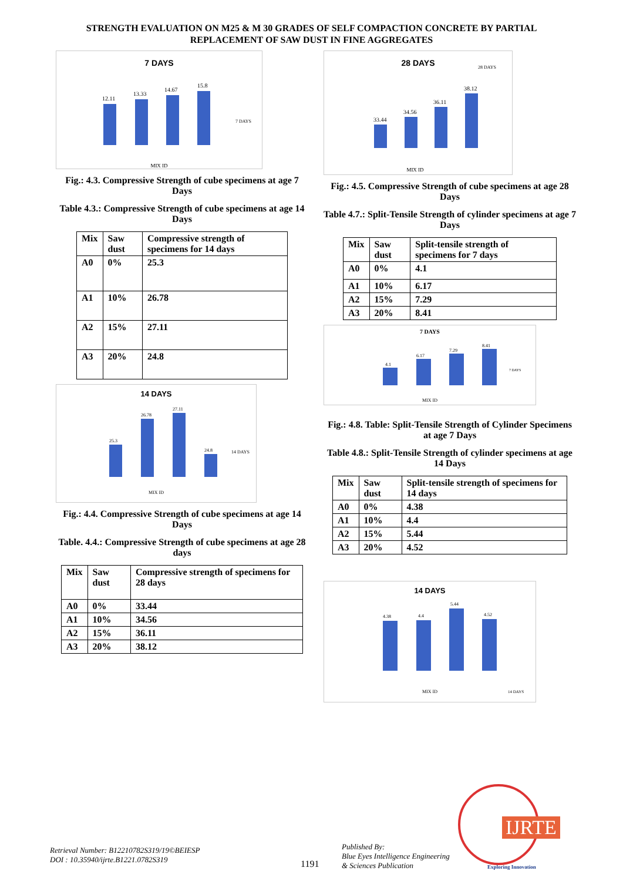STRENGTH EVALUATION ON M25 & M 30 GRADES OF SELF COMPACTION CONCRETE BY PARTIAL
REPLACEMENT OF SAW DUST IN FINE AGGREGATES
7 DAYS
12.11
13.33
14.67
15.8
MIX ID
7 DAYS
Fig.: 4.3. Compressive Strength of cube specimens at age 7 Days
Table 4.3.: Compressive Strength of cube specimens at age 14 Days
| Mix | Saw dust | Compressive strength of specimens for 14 days |
| --- | --- | --- |
| A0 | 0% | 25.3 |
| A1 | 10% | 26.78 |
| A2 | 15% | 27.11 |
| A3 | 20% | 24.8 |
14 DAYS
25.3
26.78
27.11
24.8
MIX ID
14 DAYS
Fig.: 4.4. Compressive Strength of cube specimens at age 14 Days
Table. 4.4.: Compressive Strength of cube specimens at age 28 days
| Mix | Saw dust | Compressive strength of specimens for 28 days |
| --- | --- | --- |
| A0 | 0% | 33.44 |
| A1 | 10% | 34.56 |
| A2 | 15% | 36.11 |
| A3 | 20% | 38.12 |
28 DAYS
33.44
34.56
36.11
38.12
MIX ID
28 DAYS
Fig.: 4.5. Compressive Strength of cube specimens at age 28 Days
Table 4.7.: Split-Tensile Strength of cylinder specimens at age 7 Days
| Mix | Saw dust | Split-tensile strength of specimens for 7 days |
| --- | --- | --- |
| A0 | 0% | 4.1 |
| A1 | 10% | 6.17 |
| A2 | 15% | 7.29 |
| A3 | 20% | 8.41 |
7 DAYS
4.1
6.17
7.29
8.41
MIX ID
7 DAYS
Fig.: 4.8. Table: Split-Tensile Strength of Cylinder Specimens at age 7 Days
Table 4.8.: Split-Tensile Strength of cylinder specimens at age 14 Days
| Mix | Saw dust | Split-tensile strength of specimens for 14 days |
| --- | --- | --- |
| A0 | 0% | 4.38 |
| A1 | 10% | 4.4 |
| A2 | 15% | 5.44 |
| A3 | 20% | 4.52 |
14 DAYS
4.38
4.4
5.44
4.52
MIX ID
14 DAYS
Retrieval Number: B12210782S319/19©BEIESP
DOI : 10.35940/ijrte.B1221.0782S319
1191
Published By:
Blue Eyes Intelligence Engineering
& Sciences Publication
IJRTE
Exploring Innovation